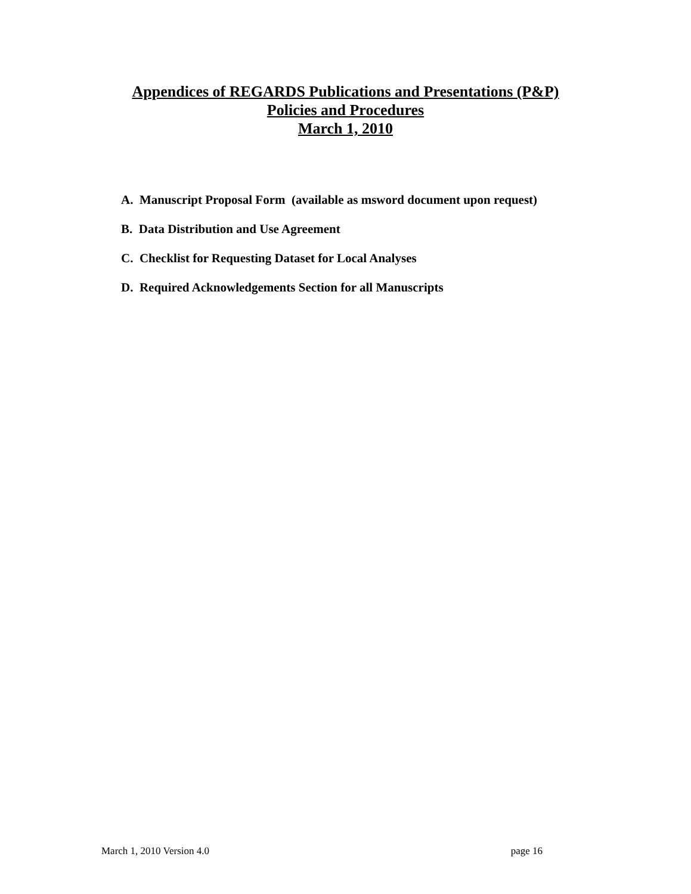Appendices of REGARDS Publications and Presentations (P&P)
Policies and Procedures
March 1, 2010
A. Manuscript Proposal Form (available as msword document upon request)
B. Data Distribution and Use Agreement
C. Checklist for Requesting Dataset for Local Analyses
D. Required Acknowledgements Section for all Manuscripts
March 1, 2010 Version 4.0 page 16